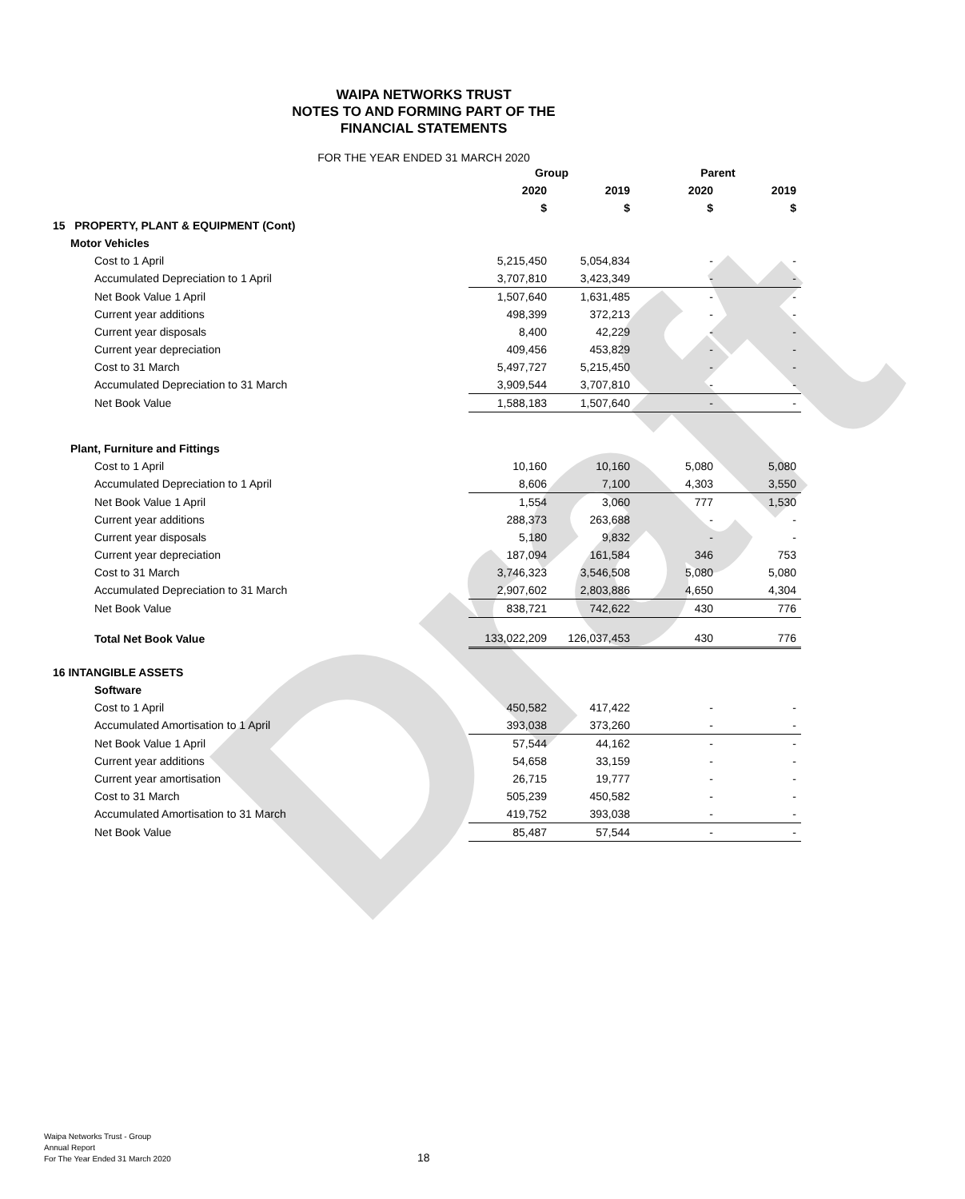Draft
WAIPA NETWORKS TRUST
NOTES TO AND FORMING PART OF THE
FINANCIAL STATEMENTS
FOR THE YEAR ENDED 31 MARCH 2020
| | Group | | Parent | |
| --- | --- | --- | --- | --- |
| | 2020 | 2019 | 2020 | 2019 |
| | $ | $ | $ | $ |
| 15 PROPERTY, PLANT & EQUIPMENT (Cont) | | | | |
| Motor Vehicles | | | | |
| Cost to 1 April | 5,215,450 | 5,054,834 | - | - |
| Accumulated Depreciation to 1 April | 3,707,810 | 3,423,349 | - | - |
| Net Book Value 1 April | 1,507,640 | 1,631,485 | - | - |
| Current year additions | 498,399 | 372,213 | - | - |
| Current year disposals | 8,400 | 42,229 | - | - |
| Current year depreciation | 409,456 | 453,829 | - | - |
| Cost to 31 March | 5,497,727 | 5,215,450 | - | - |
| Accumulated Depreciation to 31 March | 3,909,544 | 3,707,810 | - | - |
| Net Book Value | 1,588,183 | 1,507,640 | - | - |
| Plant, Furniture and Fittings | | | | |
| Cost to 1 April | 10,160 | 10,160 | 5,080 | 5,080 |
| Accumulated Depreciation to 1 April | 8,606 | 7,100 | 4,303 | 3,550 |
| Net Book Value 1 April | 1,554 | 3,060 | 777 | 1,530 |
| Current year additions | 288,373 | 263,688 | - | - |
| Current year disposals | 5,180 | 9,832 | - | - |
| Current year depreciation | 187,094 | 161,584 | 346 | 753 |
| Cost to 31 March | 3,746,323 | 3,546,508 | 5,080 | 5,080 |
| Accumulated Depreciation to 31 March | 2,907,602 | 2,803,886 | 4,650 | 4,304 |
| Net Book Value | 838,721 | 742,622 | 430 | 776 |
| Total Net Book Value | 133,022,209 | 126,037,453 | 430 | 776 |
| 16 INTANGIBLE ASSETS | | | | |
| Software | | | | |
| Cost to 1 April | 450,582 | 417,422 | - | - |
| Accumulated Amortisation to 1 April | 393,038 | 373,260 | - | - |
| Net Book Value 1 April | 57,544 | 44,162 | - | - |
| Current year additions | 54,658 | 33,159 | - | - |
| Current year amortisation | 26,715 | 19,777 | - | - |
| Cost to 31 March | 505,239 | 450,582 | - | - |
| Accumulated Amortisation to 31 March | 419,752 | 393,038 | - | - |
| Net Book Value | 85,487 | 57,544 | - | - |
Waipa Networks Trust - Group
Annual Report
For The Year Ended 31 March 2020
18